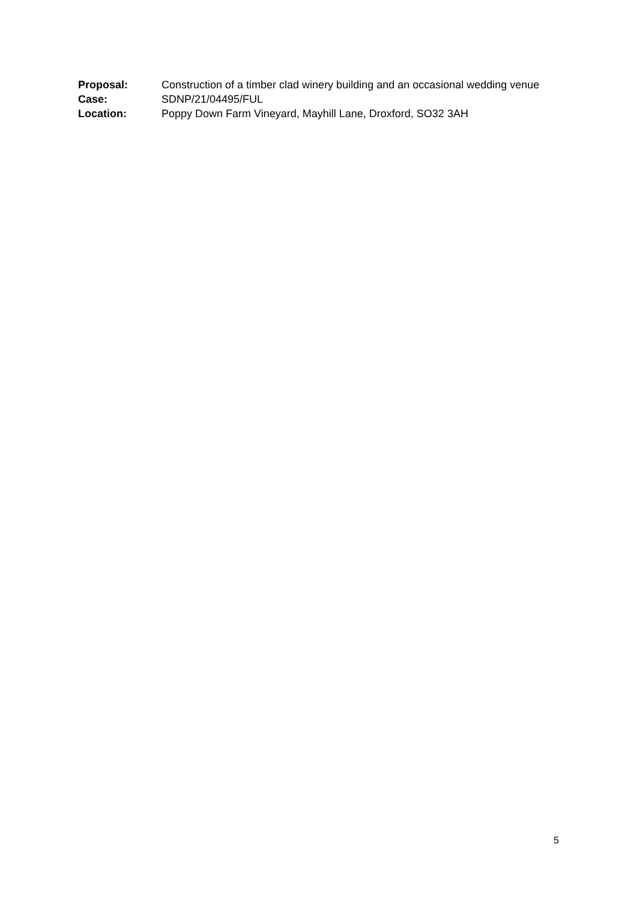Proposal: Construction of a timber clad winery building and an occasional wedding venue
Case: SDNP/21/04495/FUL
Location: Poppy Down Farm Vineyard, Mayhill Lane, Droxford, SO32 3AH
5